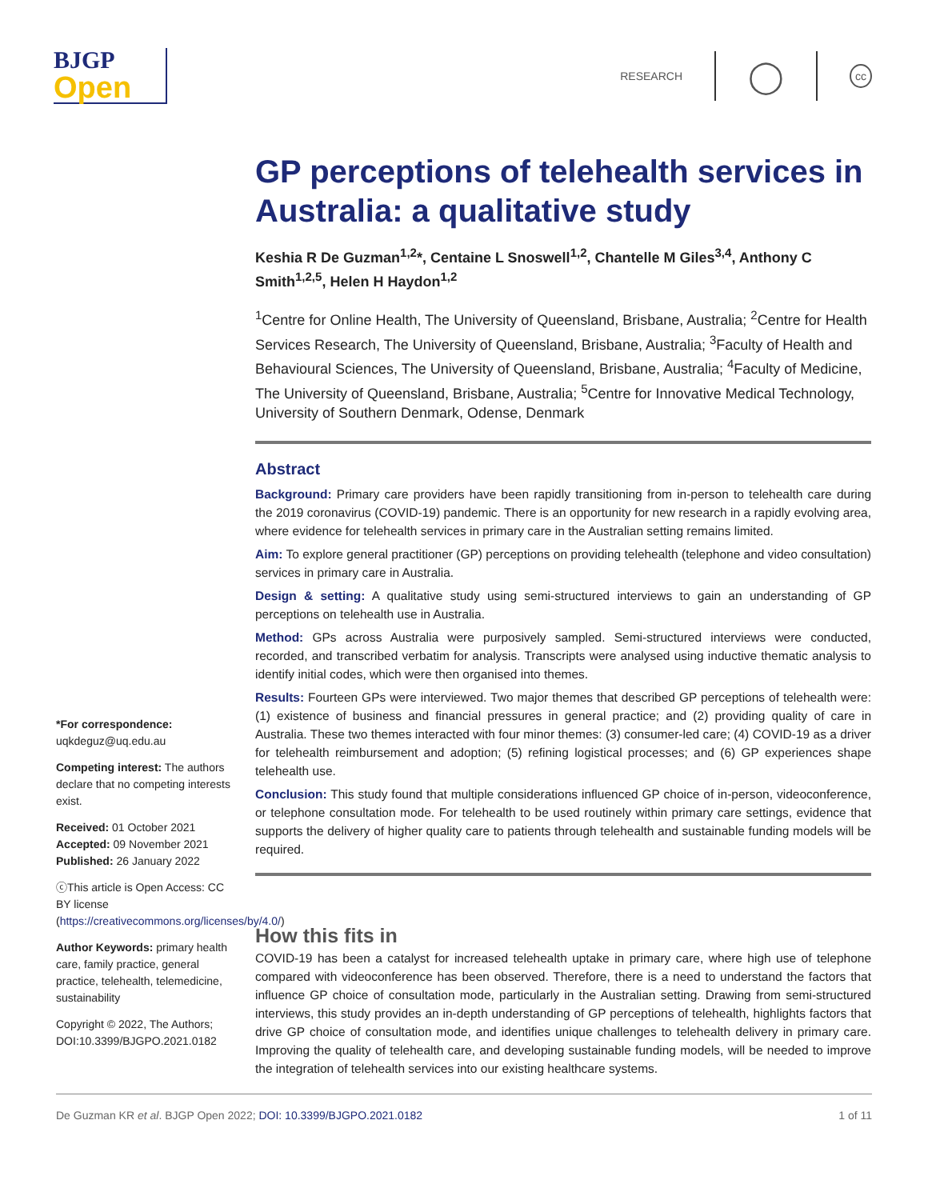BJGP
Open
RESEARCH
◯
cc
*For correspondence:
uqkdeguz@uq.edu.au
Competing interest: The authors declare that no competing interests exist.
Received: 01 October 2021
Accepted: 09 November 2021
Published: 26 January 2022
ⓒThis article is Open Access: CC BY license (https://creativecommons.org/licenses/by/4.0/)
Author Keywords: primary health care, family practice, general practice, telehealth, telemedicine, sustainability
Copyright © 2022, The Authors; DOI:10.3399/BJGPO.2021.0182
GP perceptions of telehealth services in Australia: a qualitative study
Keshia R De Guzman<sup>1,2</sup>*, Centaine L Snoswell<sup>1,2</sup>, Chantelle M Giles<sup>3,4</sup>, Anthony C Smith<sup>1,2,5</sup>, Helen H Haydon<sup>1,2</sup>
<sup>1</sup> Centre for Online Health, The University of Queensland, Brisbane, Australia; <sup>2</sup>Centre for Health Services Research, The University of Queensland, Brisbane, Australia; <sup>3</sup>Faculty of Health and Behavioural Sciences, The University of Queensland, Brisbane, Australia; <sup>4</sup>Faculty of Medicine, The University of Queensland, Brisbane, Australia; <sup>5</sup>Centre for Innovative Medical Technology, University of Southern Denmark, Odense, Denmark
Abstract
Background: Primary care providers have been rapidly transitioning from in-person to telehealth care during the 2019 coronavirus (COVID-19) pandemic. There is an opportunity for new research in a rapidly evolving area, where evidence for telehealth services in primary care in the Australian setting remains limited.
Aim: To explore general practitioner (GP) perceptions on providing telehealth (telephone and video consultation) services in primary care in Australia.
Design & setting: A qualitative study using semi-structured interviews to gain an understanding of GP perceptions on telehealth use in Australia.
Method: GPs across Australia were purposively sampled. Semi-structured interviews were conducted, recorded, and transcribed verbatim for analysis. Transcripts were analysed using inductive thematic analysis to identify initial codes, which were then organised into themes.
Results: Fourteen GPs were interviewed. Two major themes that described GP perceptions of telehealth were: (1) existence of business and financial pressures in general practice; and (2) providing quality of care in Australia. These two themes interacted with four minor themes: (3) consumer-led care; (4) COVID-19 as a driver for telehealth reimbursement and adoption; (5) refining logistical processes; and (6) GP experiences shape telehealth use.
Conclusion: This study found that multiple considerations influenced GP choice of in-person, videoconference, or telephone consultation mode. For telehealth to be used routinely within primary care settings, evidence that supports the delivery of higher quality care to patients through telehealth and sustainable funding models will be required.
How this fits in
COVID-19 has been a catalyst for increased telehealth uptake in primary care, where high use of telephone compared with videoconference has been observed. Therefore, there is a need to understand the factors that influence GP choice of consultation mode, particularly in the Australian setting. Drawing from semi-structured interviews, this study provides an in-depth understanding of GP perceptions of telehealth, highlights factors that drive GP choice of consultation mode, and identifies unique challenges to telehealth delivery in primary care. Improving the quality of telehealth care, and developing sustainable funding models, will be needed to improve the integration of telehealth services into our existing healthcare systems.
De Guzman KR et al. BJGP Open 2022; DOI: 10.3399/BJGPO.2021.0182 1 of 11